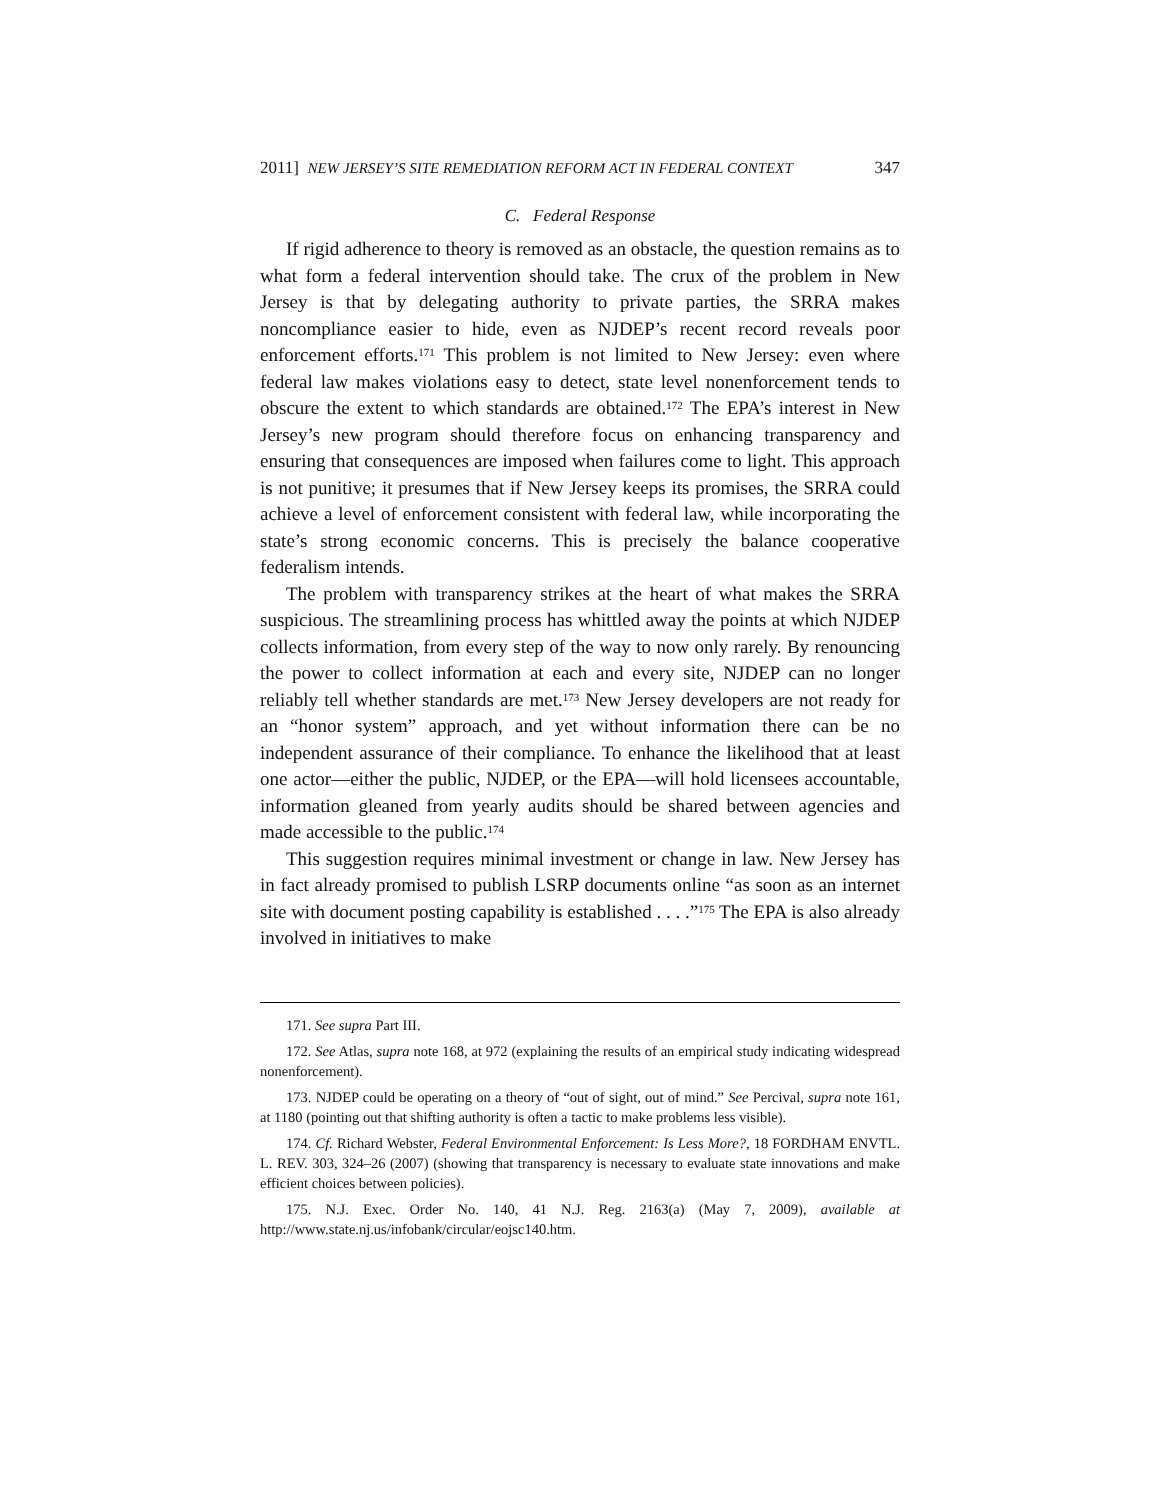2011] NEW JERSEY’S SITE REMEDIATION REFORM ACT IN FEDERAL CONTEXT 347
C. Federal Response
If rigid adherence to theory is removed as an obstacle, the question remains as to what form a federal intervention should take. The crux of the problem in New Jersey is that by delegating authority to private parties, the SRRA makes noncompliance easier to hide, even as NJDEP’s recent record reveals poor enforcement efforts.<sup>171</sup> This problem is not limited to New Jersey: even where federal law makes violations easy to detect, state level nonenforcement tends to obscure the extent to which standards are obtained.<sup>172</sup> The EPA’s interest in New Jersey’s new program should therefore focus on enhancing transparency and ensuring that consequences are imposed when failures come to light. This approach is not punitive; it presumes that if New Jersey keeps its promises, the SRRA could achieve a level of enforcement consistent with federal law, while incorporating the state’s strong economic concerns. This is precisely the balance cooperative federalism intends.
The problem with transparency strikes at the heart of what makes the SRRA suspicious. The streamlining process has whittled away the points at which NJDEP collects information, from every step of the way to now only rarely. By renouncing the power to collect information at each and every site, NJDEP can no longer reliably tell whether standards are met.<sup>173</sup> New Jersey developers are not ready for an “honor system” approach, and yet without information there can be no independent assurance of their compliance. To enhance the likelihood that at least one actor—either the public, NJDEP, or the EPA—will hold licensees accountable, information gleaned from yearly audits should be shared between agencies and made accessible to the public.<sup>174</sup>
This suggestion requires minimal investment or change in law. New Jersey has in fact already promised to publish LSRP documents online “as soon as an internet site with document posting capability is established . . . .”<sup>175</sup> The EPA is also already involved in initiatives to make
171. See supra Part III.
172. See Atlas, supra note 168, at 972 (explaining the results of an empirical study indicating widespread nonenforcement).
173. NJDEP could be operating on a theory of “out of sight, out of mind.” See Percival, supra note 161, at 1180 (pointing out that shifting authority is often a tactic to make problems less visible).
174. Cf. Richard Webster, Federal Environmental Enforcement: Is Less More?, 18 FORDHAM ENVTL. L. REV. 303, 324–26 (2007) (showing that transparency is necessary to evaluate state innovations and make efficient choices between policies).
175. N.J. Exec. Order No. 140, 41 N.J. Reg. 2163(a) (May 7, 2009), available at http://www.state.nj.us/infobank/circular/eojsc140.htm.